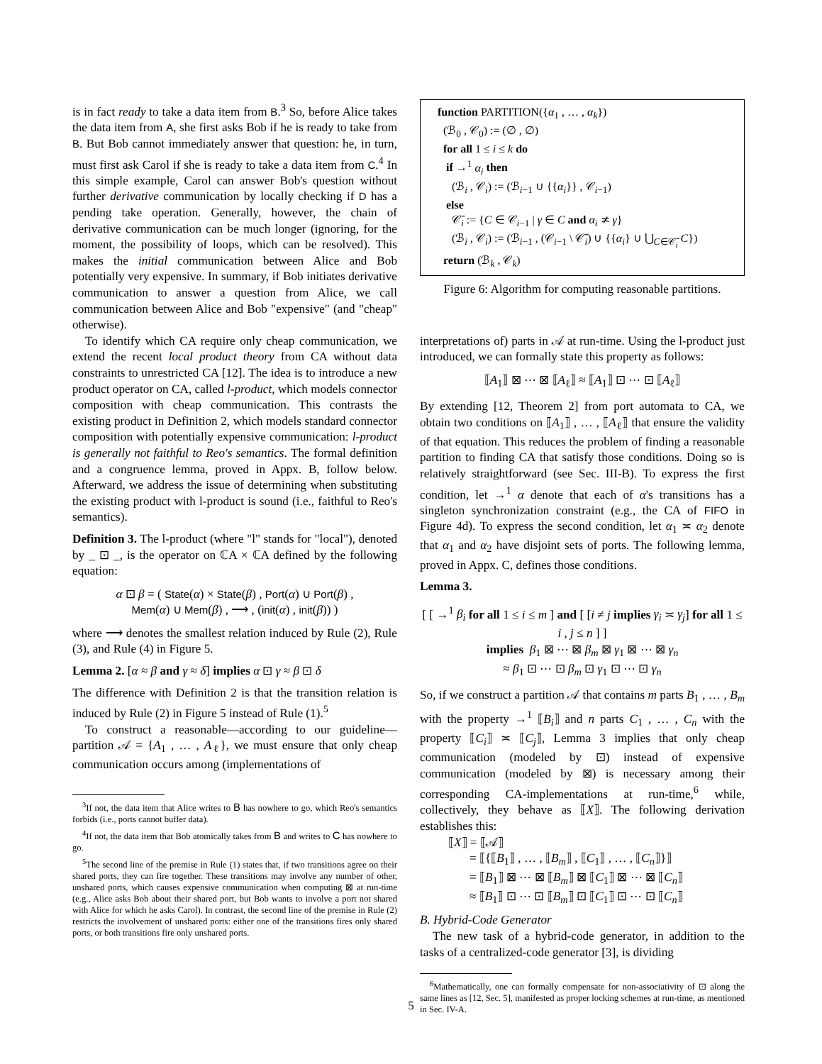is in fact ready to take a data item from B.<sup>3</sup> So, before Alice takes the data item from A, she first asks Bob if he is ready to take from B. But Bob cannot immediately answer that question: he, in turn, must first ask Carol if she is ready to take a data item from C.<sup>4</sup> In this simple example, Carol can answer Bob's question without further derivative communication by locally checking if D has a pending take operation. Generally, however, the chain of derivative communication can be much longer (ignoring, for the moment, the possibility of loops, which can be resolved). This makes the initial communication between Alice and Bob potentially very expensive. In summary, if Bob initiates derivative communication to answer a question from Alice, we call communication between Alice and Bob "expensive" (and "cheap" otherwise).
To identify which CA require only cheap communication, we extend the recent local product theory from CA without data constraints to unrestricted CA [12]. The idea is to introduce a new product operator on CA, called l-product, which models connector composition with cheap communication. This contrasts the existing product in Definition 2, which models standard connector composition with potentially expensive communication: l-product is generally not faithful to Reo's semantics. The formal definition and a congruence lemma, proved in Appx. B, follow below. Afterward, we address the issue of determining when substituting the existing product with l-product is sound (i.e., faithful to Reo's semantics).
Definition 3. The l-product (where "l" stands for "local"), denoted by _ ⊡ _, is the operator on ℂA × ℂA defined by the following equation:
α ⊡ β = ( State(α) × State(β) , Port(α) ∪ Port(β) ,
Mem(α) ∪ Mem(β) , ⟶ , (init(α) , init(β)) )
where ⟶ denotes the smallest relation induced by Rule (2), Rule (3), and Rule (4) in Figure 5.
Lemma 2. [α ≈ β and γ ≈ δ] implies α ⊡ γ ≈ β ⊡ δ
The difference with Definition 2 is that the transition relation is induced by Rule (2) in Figure 5 instead of Rule (1).<sup>5</sup>
To construct a reasonable—according to our guideline—partition 𝒜 = {A<sub>1</sub> , … , A<sub>ℓ</sub>}, we must ensure that only cheap communication occurs among (implementations of
<sup>3</sup> If not, the data item that Alice writes to B has nowhere to go, which Reo's semantics forbids (i.e., ports cannot buffer data).
<sup>4</sup> If not, the data item that Bob atomically takes from B and writes to C has nowhere to go.
<sup>5</sup> The second line of the premise in Rule (1) states that, if two transitions agree on their shared ports, they can fire together. These transitions may involve any number of other, unshared ports, which causes expensive communication when computing ⊠ at run-time (e.g., Alice asks Bob about their shared port, but Bob wants to involve a port not shared with Alice for which he asks Carol). In contrast, the second line of the premise in Rule (2) restricts the involvement of unshared ports: either one of the transitions fires only shared ports, or both transitions fire only unshared ports.
function PARTITION({α<sub>1</sub> , … , α<sub>k</sub>})
(ℬ<sub>0</sub> , 𝒞<sub>0</sub>) := (∅ , ∅)
for all 1 ≤ i ≤ k do
if →<sup>1</sup> α<sub>i</sub> then
(ℬ<sub>i</sub> , 𝒞<sub>i</sub>) := (ℬ<sub>i−1</sub> ∪ {{α<sub>i</sub>}} , 𝒞<sub>i−1</sub>)
else
𝒞̄<sub>i</sub> := {C ∈ 𝒞<sub>i−1</sub> | γ ∈ C and α<sub>i</sub> ≭ γ}
(ℬ<sub>i</sub> , 𝒞<sub>i</sub>) := (ℬ<sub>i−1</sub> , (𝒞<sub>i−1</sub> \ 𝒞̄<sub>i</sub>) ∪ {{α<sub>i</sub>} ∪ ⋃<sub>C∈𝒞̄<sub>i</sub></sub> C})
return (ℬ<sub>k</sub> , 𝒞<sub>k</sub>)
Figure 6: Algorithm for computing reasonable partitions.
interpretations of) parts in 𝒜 at run-time. Using the l-product just introduced, we can formally state this property as follows:
⟦A<sub>1</sub>⟧ ⊠ ⋯ ⊠ ⟦A<sub>ℓ</sub>⟧ ≈ ⟦A<sub>1</sub>⟧ ⊡ ⋯ ⊡ ⟦A<sub>ℓ</sub>⟧
By extending [12, Theorem 2] from port automata to CA, we obtain two conditions on ⟦A<sub>1</sub>⟧ , … , ⟦A<sub>ℓ</sub>⟧ that ensure the validity of that equation. This reduces the problem of finding a reasonable partition to finding CA that satisfy those conditions. Doing so is relatively straightforward (see Sec. III-B). To express the first condition, let →<sup>1</sup> α denote that each of α's transitions has a singleton synchronization constraint (e.g., the CA of FIFO in Figure 4d). To express the second condition, let α<sub>1</sub> ≍ α<sub>2</sub> denote that α<sub>1</sub> and α<sub>2</sub> have disjoint sets of ports. The following lemma, proved in Appx. C, defines those conditions.
Lemma 3.
[ [ →<sup>1</sup> β<sub>i</sub> for all 1 ≤ i ≤ m ] and [ [i ≠ j implies γ<sub>i</sub> ≍ γ<sub>j</sub>] for all 1 ≤ i , j ≤ n ] ]
implies β<sub>1</sub> ⊠ ⋯ ⊠ β<sub>m</sub> ⊠ γ<sub>1</sub> ⊠ ⋯ ⊠ γ<sub>n</sub>
≈ β<sub>1</sub> ⊡ ⋯ ⊡ β<sub>m</sub> ⊡ γ<sub>1</sub> ⊡ ⋯ ⊡ γ<sub>n</sub>
So, if we construct a partition 𝒜 that contains m parts B<sub>1</sub> , … , B<sub>m</sub> with the property →<sup>1</sup> ⟦B<sub>i</sub>⟧ and n parts C<sub>1</sub> , … , C<sub>n</sub> with the property ⟦C<sub>i</sub>⟧ ≍ ⟦C<sub>j</sub>⟧, Lemma 3 implies that only cheap communication (modeled by ⊡) instead of expensive communication (modeled by ⊠) is necessary among their corresponding CA-implementations at run-time,<sup>6</sup> while, collectively, they behave as ⟦X⟧. The following derivation establishes this:
⟦X⟧ = ⟦𝒜⟧
= ⟦{⟦B<sub>1</sub>⟧ , … , ⟦B<sub>m</sub>⟧ , ⟦C<sub>1</sub>⟧ , … , ⟦C<sub>n</sub>⟧}⟧
= ⟦B<sub>1</sub>⟧ ⊠ ⋯ ⊠ ⟦B<sub>m</sub>⟧ ⊠ ⟦C<sub>1</sub>⟧ ⊠ ⋯ ⊠ ⟦C<sub>n</sub>⟧
≈ ⟦B<sub>1</sub>⟧ ⊡ ⋯ ⊡ ⟦B<sub>m</sub>⟧ ⊡ ⟦C<sub>1</sub>⟧ ⊡ ⋯ ⊡ ⟦C<sub>n</sub>⟧
B. Hybrid-Code Generator
The new task of a hybrid-code generator, in addition to the tasks of a centralized-code generator [3], is dividing
<sup>6</sup> Mathematically, one can formally compensate for non-associativity of ⊡ along the same lines as [12, Sec. 5], manifested as proper locking schemes at run-time, as mentioned in Sec. IV-A.
5